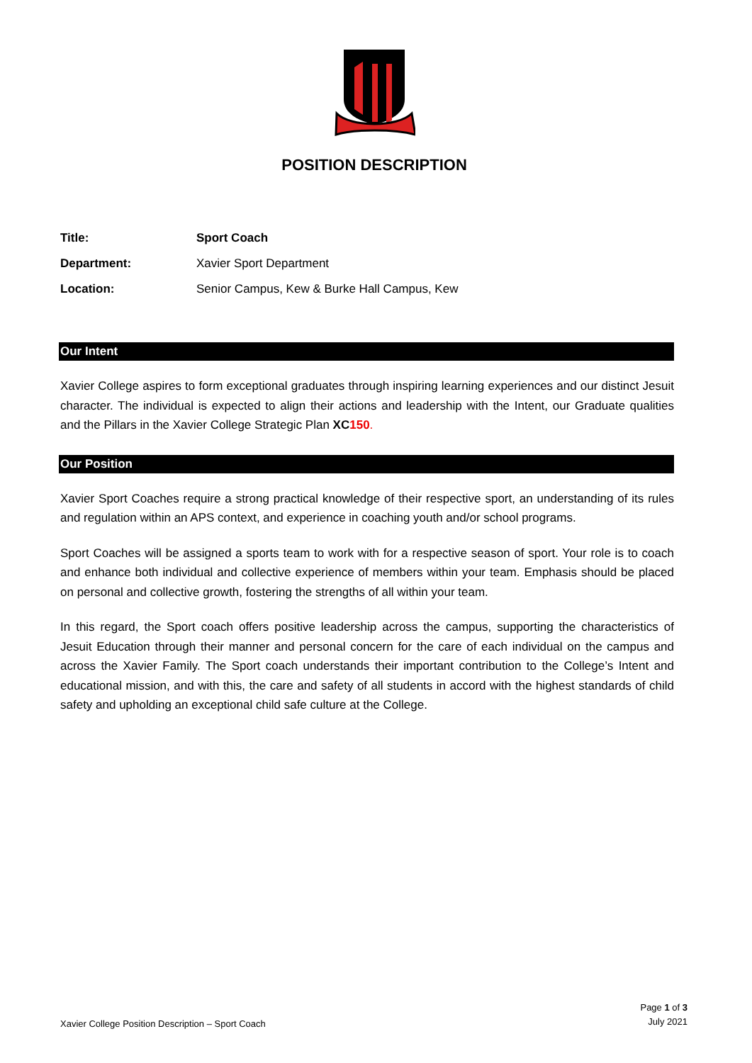POSITION DESCRIPTION
| Title: | Sport Coach |
| Department: | Xavier Sport Department |
| Location: | Senior Campus, Kew & Burke Hall Campus, Kew |
Our Intent
Xavier College aspires to form exceptional graduates through inspiring learning experiences and our distinct Jesuit character. The individual is expected to align their actions and leadership with the Intent, our Graduate qualities and the Pillars in the Xavier College Strategic Plan XC 150.
Our Position
Xavier Sport Coaches require a strong practical knowledge of their respective sport, an understanding of its rules and regulation within an APS context, and experience in coaching youth and/or school programs.
Sport Coaches will be assigned a sports team to work with for a respective season of sport. Your role is to coach and enhance both individual and collective experience of members within your team. Emphasis should be placed on personal and collective growth, fostering the strengths of all within your team.
In this regard, the Sport coach offers positive leadership across the campus, supporting the characteristics of Jesuit Education through their manner and personal concern for the care of each individual on the campus and across the Xavier Family. The Sport coach understands their important contribution to the College’s Intent and educational mission, and with this, the care and safety of all students in accord with the highest standards of child safety and upholding an exceptional child safe culture at the College.
Xavier College Position Description – Sport Coach
Page 1 of 3
July 2021